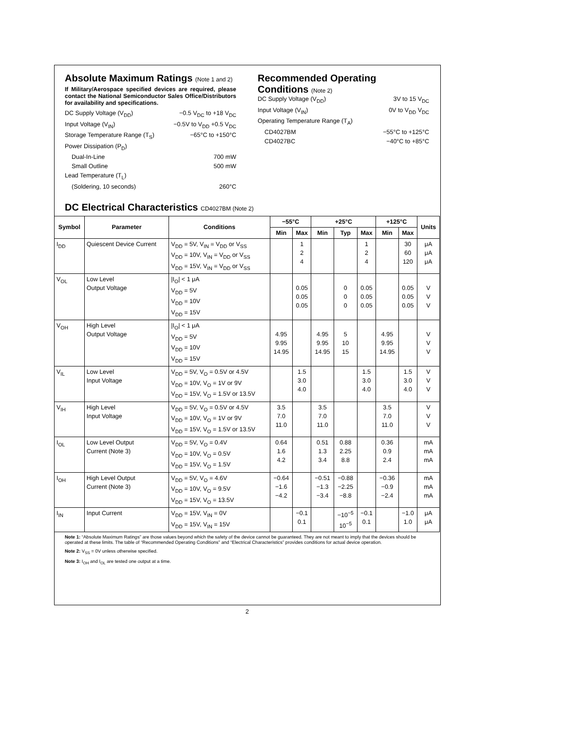Absolute Maximum Ratings (Note 1 and 2)
If Military/Aerospace specified devices are required, please contact the National Semiconductor Sales Office/Distributors for availability and specifications.
DC Supply Voltage (V<sub>DD</sub>) −0.5 V<sub>DC</sub> to +18 V<sub>DC</sub>
Input Voltage (V<sub>IN</sub>) −0.5V to V<sub>DD</sub> +0.5 V<sub>DC</sub>
Storage Temperature Range (T<sub>S</sub>) −65°C to +150°C
Power Dissipation (P<sub>D</sub>)
Dual-In-Line 700 mW
Small Outline 500 mW
Lead Temperature (T<sub>L</sub>)
(Soldering, 10 seconds) 260°C
Recommended Operating
Conditions (Note 2)
DC Supply Voltage (V<sub>DD</sub>) 3V to 15 V<sub>DC</sub>
Input Voltage (V<sub>IN</sub>) 0V to V<sub>DD</sub> V<sub>DC</sub>
Operating Temperature Range (T<sub>A</sub>)
CD4027BM −55°C to +125°C
CD4027BC −40°C to +85°C
DC Electrical Characteristics CD4027BM (Note 2)
| Symbol | Parameter | Conditions | −55°C | | +25°C | | | +125°C | | Units |
| --- | --- | --- | --- | --- | --- | --- | --- | --- | --- | --- |
| | | | Min | Max | Min | Typ | Max | Min | Max | |
| I<sub>DD</sub> | Quiescent Device Current | V<sub>DD</sub> = 5V, V<sub>IN</sub> = V<sub>DD</sub> or V<sub>SS</sub> V<sub>DD</sub> = 10V, V<sub>IN</sub> = V<sub>DD</sub> or V<sub>SS</sub> V<sub>DD</sub> = 15V, V<sub>IN</sub> = V<sub>DD</sub> or V<sub>SS</sub> | | 1 2 4 | | | 1 2 4 | | 30 60 120 | μA μA μA |
| V<sub>OL</sub> | Low Level Output Voltage | /I<sub>O</sub>/ < 1 μA V<sub>DD</sub> = 5V V<sub>DD</sub> = 10V V<sub>DD</sub> = 15V | | 0.05 0.05 0.05 | | 0 0 0 | 0.05 0.05 0.05 | | 0.05 0.05 0.05 | V V V |
| V<sub>OH</sub> | High Level Output Voltage | /I<sub>O</sub>/ < 1 μA V<sub>DD</sub> = 5V V<sub>DD</sub> = 10V V<sub>DD</sub> = 15V | 4.95 9.95 14.95 | | 4.95 9.95 14.95 | 5 10 15 | | 4.95 9.95 14.95 | | V V V |
| V<sub>IL</sub> | Low Level Input Voltage | V<sub>DD</sub> = 5V, V<sub>O</sub> = 0.5V or 4.5V V<sub>DD</sub> = 10V, V<sub>O</sub> = 1V or 9V V<sub>DD</sub> = 15V, V<sub>O</sub> = 1.5V or 13.5V | | 1.5 3.0 4.0 | | | 1.5 3.0 4.0 | | 1.5 3.0 4.0 | V V V |
| V<sub>IH</sub> | High Level Input Voltage | V<sub>DD</sub> = 5V, V<sub>O</sub> = 0.5V or 4.5V V<sub>DD</sub> = 10V, V<sub>O</sub> = 1V or 9V V<sub>DD</sub> = 15V, V<sub>O</sub> = 1.5V or 13.5V | 3.5 7.0 11.0 | | 3.5 7.0 11.0 | | | 3.5 7.0 11.0 | | V V V |
| I<sub>OL</sub> | Low Level Output Current (Note 3) | V<sub>DD</sub> = 5V, V<sub>O</sub> = 0.4V V<sub>DD</sub> = 10V, V<sub>O</sub> = 0.5V V<sub>DD</sub> = 15V, V<sub>O</sub> = 1.5V | 0.64 1.6 4.2 | | 0.51 1.3 3.4 | 0.88 2.25 8.8 | | 0.36 0.9 2.4 | | mA mA mA |
| I<sub>OH</sub> | High Level Output Current (Note 3) | V<sub>DD</sub> = 5V, V<sub>O</sub> = 4.6V V<sub>DD</sub> = 10V, V<sub>O</sub> = 9.5V V<sub>DD</sub> = 15V, V<sub>O</sub> = 13.5V | −0.64 −1.6 −4.2 | | −0.51 −1.3 −3.4 | −0.88 −2.25 −8.8 | | −0.36 −0.9 −2.4 | | mA mA mA |
| I<sub>IN</sub> | Input Current | V<sub>DD</sub> = 15V, V<sub>IN</sub> = 0V V<sub>DD</sub> = 15V, V<sub>IN</sub> = 15V | | −0.1 0.1 | | −10<sup>−5</sup> 10<sup>−5</sup> | −0.1 0.1 | | −1.0 1.0 | μA μA |
Note 1: “Absolute Maximum Ratings” are those values beyond which the safety of the device cannot be guaranteed. They are not meant to imply that the devices should be operated at these limits. The table of “Recommended Operating Conditions” and “Electrical Characteristics” provides conditions for actual device operation.
Note 2: V<sub>SS</sub> = 0V unless otherwise specified.
Note 3: I<sub>OH</sub> and I<sub>OL</sub> are tested one output at a time.
2